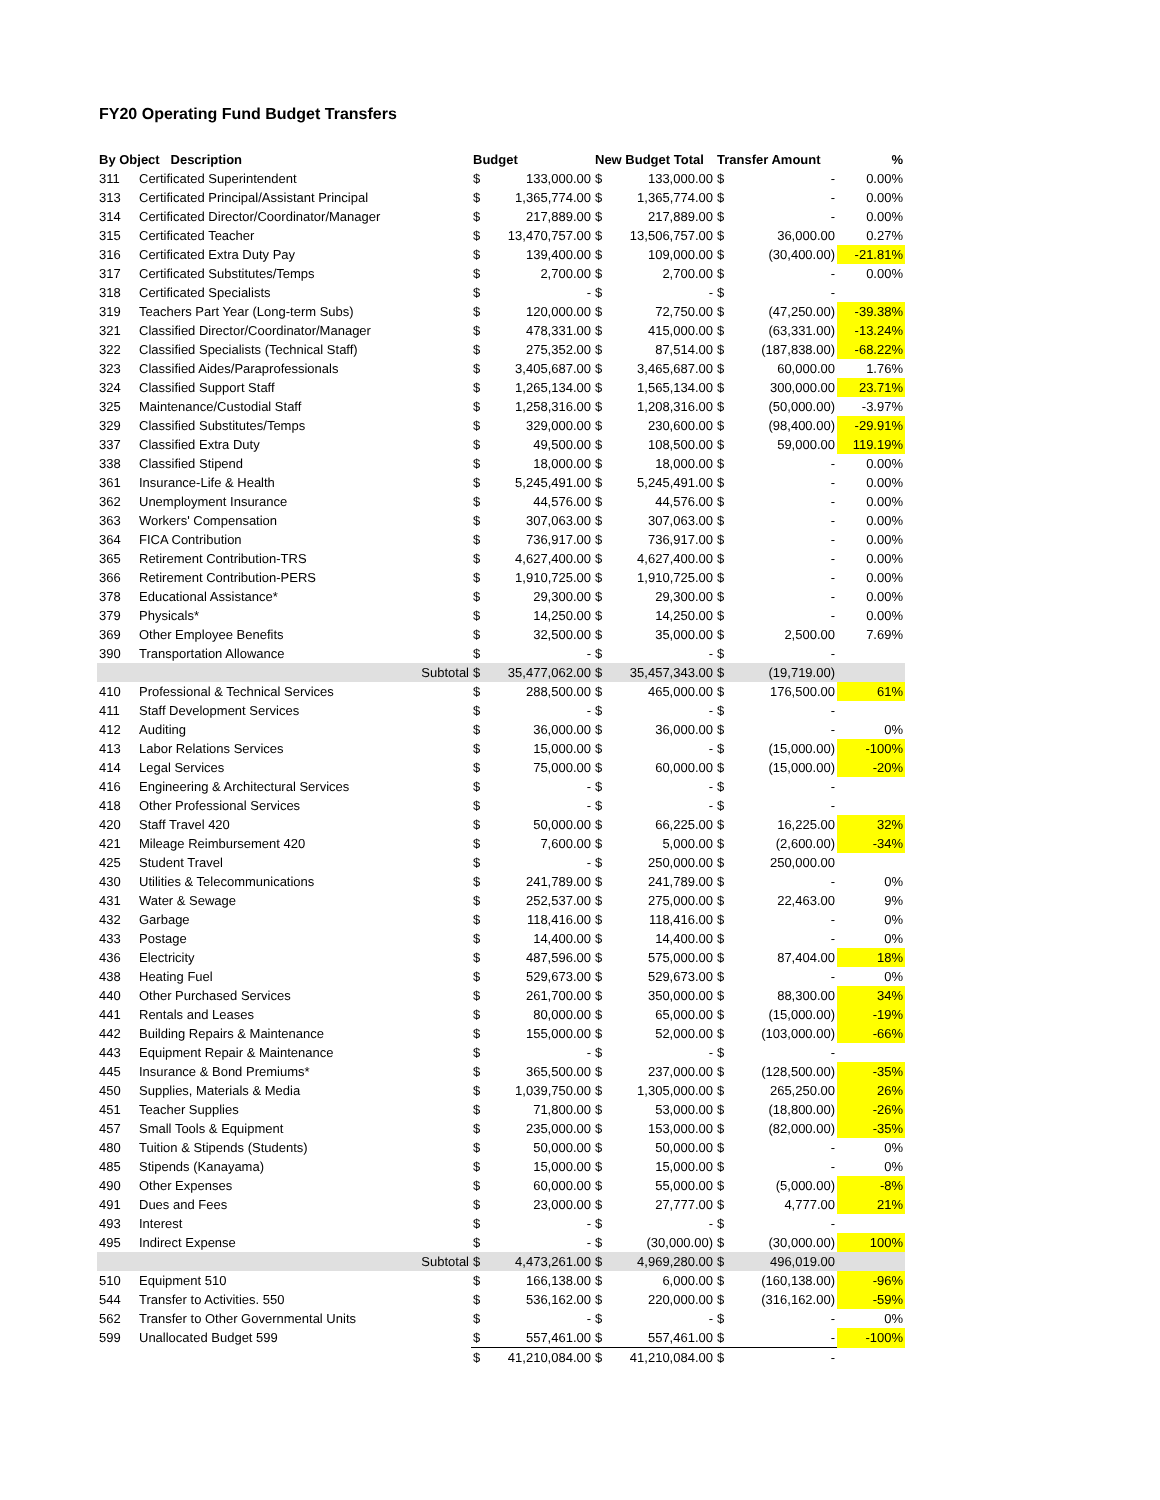FY20 Operating Fund Budget Transfers
| By Object Description | | Budget | | New Budget Total | | Transfer Amount | | % |
| --- | --- | --- | --- | --- | --- | --- | --- | --- |
| 311 | Certificated Superintendent | $ | 133,000.00 | $ | 133,000.00 | $ | - | 0.00% |
| 313 | Certificated Principal/Assistant Principal | $ | 1,365,774.00 | $ | 1,365,774.00 | $ | - | 0.00% |
| 314 | Certificated Director/Coordinator/Manager | $ | 217,889.00 | $ | 217,889.00 | $ | - | 0.00% |
| 315 | Certificated Teacher | $ | 13,470,757.00 | $ | 13,506,757.00 | $ | 36,000.00 | 0.27% |
| 316 | Certificated Extra Duty Pay | $ | 139,400.00 | $ | 109,000.00 | $ | (30,400.00) | -21.81% |
| 317 | Certificated Substitutes/Temps | $ | 2,700.00 | $ | 2,700.00 | $ | - | 0.00% |
| 318 | Certificated Specialists | $ | - | $ | - | $ | - | |
| 319 | Teachers Part Year (Long-term Subs) | $ | 120,000.00 | $ | 72,750.00 | $ | (47,250.00) | -39.38% |
| 321 | Classified Director/Coordinator/Manager | $ | 478,331.00 | $ | 415,000.00 | $ | (63,331.00) | -13.24% |
| 322 | Classified Specialists (Technical Staff) | $ | 275,352.00 | $ | 87,514.00 | $ | (187,838.00) | -68.22% |
| 323 | Classified Aides/Paraprofessionals | $ | 3,405,687.00 | $ | 3,465,687.00 | $ | 60,000.00 | 1.76% |
| 324 | Classified Support Staff | $ | 1,265,134.00 | $ | 1,565,134.00 | $ | 300,000.00 | 23.71% |
| 325 | Maintenance/Custodial Staff | $ | 1,258,316.00 | $ | 1,208,316.00 | $ | (50,000.00) | -3.97% |
| 329 | Classified Substitutes/Temps | $ | 329,000.00 | $ | 230,600.00 | $ | (98,400.00) | -29.91% |
| 337 | Classified Extra Duty | $ | 49,500.00 | $ | 108,500.00 | $ | 59,000.00 | 119.19% |
| 338 | Classified Stipend | $ | 18,000.00 | $ | 18,000.00 | $ | - | 0.00% |
| 361 | Insurance-Life & Health | $ | 5,245,491.00 | $ | 5,245,491.00 | $ | - | 0.00% |
| 362 | Unemployment Insurance | $ | 44,576.00 | $ | 44,576.00 | $ | - | 0.00% |
| 363 | Workers' Compensation | $ | 307,063.00 | $ | 307,063.00 | $ | - | 0.00% |
| 364 | FICA Contribution | $ | 736,917.00 | $ | 736,917.00 | $ | - | 0.00% |
| 365 | Retirement Contribution-TRS | $ | 4,627,400.00 | $ | 4,627,400.00 | $ | - | 0.00% |
| 366 | Retirement Contribution-PERS | $ | 1,910,725.00 | $ | 1,910,725.00 | $ | - | 0.00% |
| 378 | Educational Assistance* | $ | 29,300.00 | $ | 29,300.00 | $ | - | 0.00% |
| 379 | Physicals* | $ | 14,250.00 | $ | 14,250.00 | $ | - | 0.00% |
| 369 | Other Employee Benefits | $ | 32,500.00 | $ | 35,000.00 | $ | 2,500.00 | 7.69% |
| 390 | Transportation Allowance | $ | - | $ | - | $ | - | |
| | Subtotal | $ | 35,477,062.00 | $ | 35,457,343.00 | $ | (19,719.00) | |
| 410 | Professional & Technical Services | $ | 288,500.00 | $ | 465,000.00 | $ | 176,500.00 | 61% |
| 411 | Staff Development Services | $ | - | $ | - | $ | - | |
| 412 | Auditing | $ | 36,000.00 | $ | 36,000.00 | $ | - | 0% |
| 413 | Labor Relations Services | $ | 15,000.00 | $ | - | $ | (15,000.00) | -100% |
| 414 | Legal Services | $ | 75,000.00 | $ | 60,000.00 | $ | (15,000.00) | -20% |
| 416 | Engineering & Architectural Services | $ | - | $ | - | $ | - | |
| 418 | Other Professional Services | $ | - | $ | - | $ | - | |
| 420 | Staff Travel 420 | $ | 50,000.00 | $ | 66,225.00 | $ | 16,225.00 | 32% |
| 421 | Mileage Reimbursement 420 | $ | 7,600.00 | $ | 5,000.00 | $ | (2,600.00) | -34% |
| 425 | Student Travel | $ | - | $ | 250,000.00 | $ | 250,000.00 | |
| 430 | Utilities & Telecommunications | $ | 241,789.00 | $ | 241,789.00 | $ | - | 0% |
| 431 | Water & Sewage | $ | 252,537.00 | $ | 275,000.00 | $ | 22,463.00 | 9% |
| 432 | Garbage | $ | 118,416.00 | $ | 118,416.00 | $ | - | 0% |
| 433 | Postage | $ | 14,400.00 | $ | 14,400.00 | $ | - | 0% |
| 436 | Electricity | $ | 487,596.00 | $ | 575,000.00 | $ | 87,404.00 | 18% |
| 438 | Heating Fuel | $ | 529,673.00 | $ | 529,673.00 | $ | - | 0% |
| 440 | Other Purchased Services | $ | 261,700.00 | $ | 350,000.00 | $ | 88,300.00 | 34% |
| 441 | Rentals and Leases | $ | 80,000.00 | $ | 65,000.00 | $ | (15,000.00) | -19% |
| 442 | Building Repairs & Maintenance | $ | 155,000.00 | $ | 52,000.00 | $ | (103,000.00) | -66% |
| 443 | Equipment Repair & Maintenance | $ | - | $ | - | $ | - | |
| 445 | Insurance & Bond Premiums* | $ | 365,500.00 | $ | 237,000.00 | $ | (128,500.00) | -35% |
| 450 | Supplies, Materials & Media | $ | 1,039,750.00 | $ | 1,305,000.00 | $ | 265,250.00 | 26% |
| 451 | Teacher Supplies | $ | 71,800.00 | $ | 53,000.00 | $ | (18,800.00) | -26% |
| 457 | Small Tools & Equipment | $ | 235,000.00 | $ | 153,000.00 | $ | (82,000.00) | -35% |
| 480 | Tuition & Stipends (Students) | $ | 50,000.00 | $ | 50,000.00 | $ | - | 0% |
| 485 | Stipends (Kanayama) | $ | 15,000.00 | $ | 15,000.00 | $ | - | 0% |
| 490 | Other Expenses | $ | 60,000.00 | $ | 55,000.00 | $ | (5,000.00) | -8% |
| 491 | Dues and Fees | $ | 23,000.00 | $ | 27,777.00 | $ | 4,777.00 | 21% |
| 493 | Interest | $ | - | $ | - | $ | - | |
| 495 | Indirect Expense | $ | - | $ | (30,000.00) | $ | (30,000.00) | 100% |
| | Subtotal | $ | 4,473,261.00 | $ | 4,969,280.00 | $ | 496,019.00 | |
| 510 | Equipment 510 | $ | 166,138.00 | $ | 6,000.00 | $ | (160,138.00) | -96% |
| 544 | Transfer to Activities. 550 | $ | 536,162.00 | $ | 220,000.00 | $ | (316,162.00) | -59% |
| 562 | Transfer to Other Governmental Units | $ | - | $ | - | $ | - | 0% |
| 599 | Unallocated Budget 599 | $ | 557,461.00 | $ | 557,461.00 | $ | - | -100% |
| | | $ | 41,210,084.00 | $ | 41,210,084.00 | $ | - | |